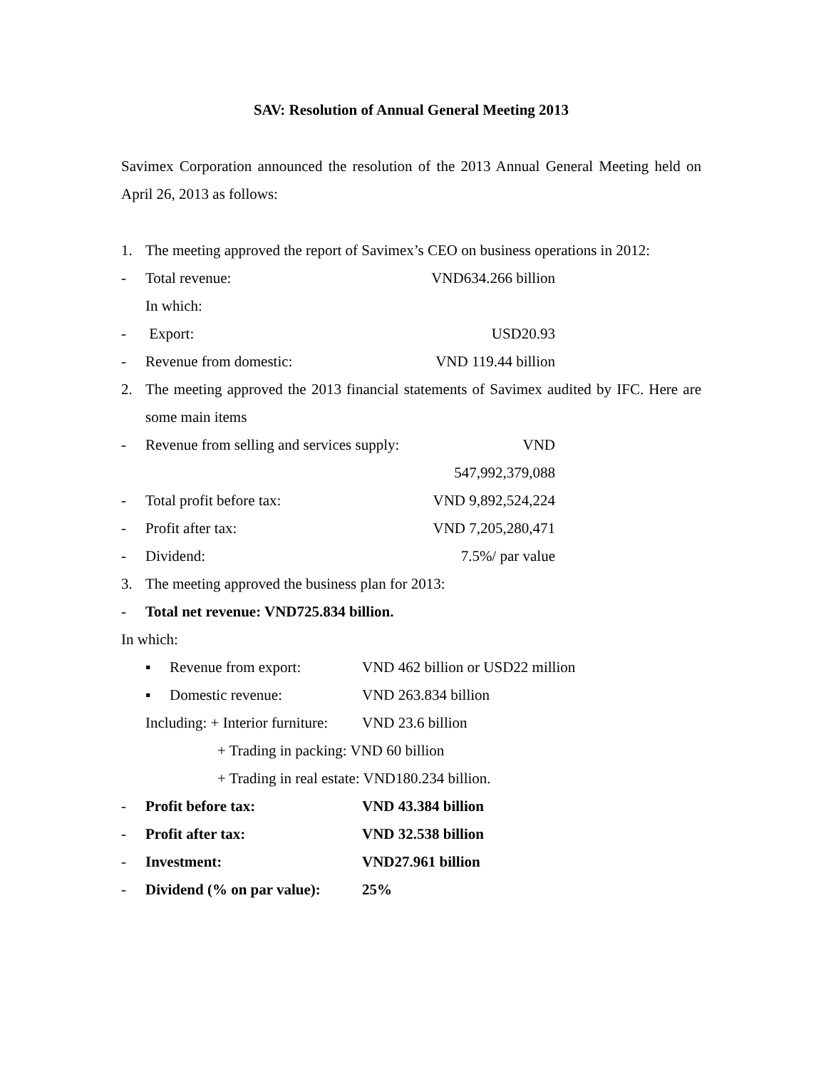SAV: Resolution of Annual General Meeting 2013
Savimex Corporation announced the resolution of the 2013 Annual General Meeting held on April 26, 2013 as follows:
1. The meeting approved the report of Savimex’s CEO on business operations in 2012:
- Total revenue: VND634.266 billion
In which:
- Export: USD20.93
- Revenue from domestic: VND 119.44 billion
2. The meeting approved the 2013 financial statements of Savimex audited by IFC. Here are some main items
- Revenue from selling and services supply: VND 547,992,379,088
- Total profit before tax: VND 9,892,524,224
- Profit after tax: VND 7,205,280,471
- Dividend: 7.5%/ par value
3. The meeting approved the business plan for 2013:
- Total net revenue: VND725.834 billion.
In which:
▪ Revenue from export: VND 462 billion or USD22 million
▪ Domestic revenue: VND 263.834 billion
Including: + Interior furniture: VND 23.6 billion
+ Trading in packing: VND 60 billion
+ Trading in real estate: VND180.234 billion.
- Profit before tax: VND 43.384 billion
- Profit after tax: VND 32.538 billion
- Investment: VND27.961 billion
- Dividend (% on par value): 25%